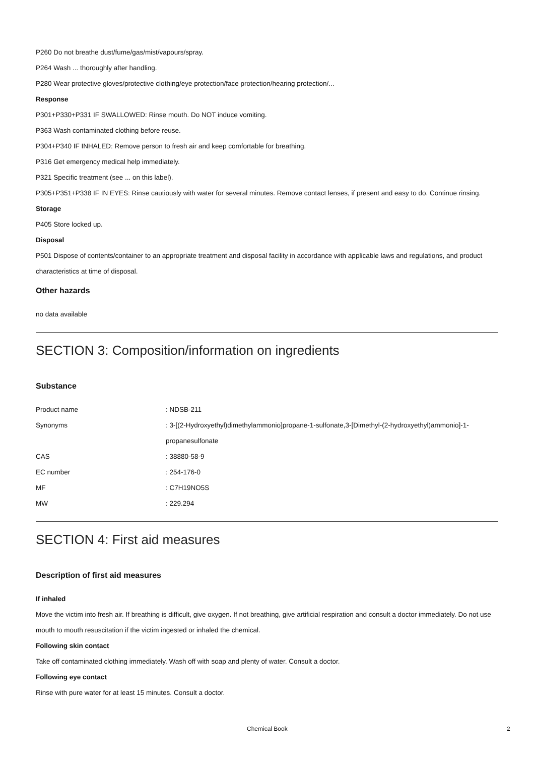P260 Do not breathe dust/fume/gas/mist/vapours/spray.
P264 Wash ... thoroughly after handling.
P280 Wear protective gloves/protective clothing/eye protection/face protection/hearing protection/...
Response
P301+P330+P331 IF SWALLOWED: Rinse mouth. Do NOT induce vomiting.
P363 Wash contaminated clothing before reuse.
P304+P340 IF INHALED: Remove person to fresh air and keep comfortable for breathing.
P316 Get emergency medical help immediately.
P321 Specific treatment (see ... on this label).
P305+P351+P338 IF IN EYES: Rinse cautiously with water for several minutes. Remove contact lenses, if present and easy to do. Continue rinsing.
Storage
P405 Store locked up.
Disposal
P501 Dispose of contents/container to an appropriate treatment and disposal facility in accordance with applicable laws and regulations, and product characteristics at time of disposal.
Other hazards
no data available
SECTION 3: Composition/information on ingredients
Substance
| Product name | : NDSB-211 |
| Synonyms | : 3-[(2-Hydroxyethyl)dimethylammonio]propane-1-sulfonate,3-[Dimethyl-(2-hydroxyethyl)ammonio]-1-propanesulfonate |
| CAS | : 38880-58-9 |
| EC number | : 254-176-0 |
| MF | : C7H19NO5S |
| MW | : 229.294 |
SECTION 4: First aid measures
Description of first aid measures
If inhaled
Move the victim into fresh air. If breathing is difficult, give oxygen. If not breathing, give artificial respiration and consult a doctor immediately. Do not use mouth to mouth resuscitation if the victim ingested or inhaled the chemical.
Following skin contact
Take off contaminated clothing immediately. Wash off with soap and plenty of water. Consult a doctor.
Following eye contact
Rinse with pure water for at least 15 minutes. Consult a doctor.
Chemical Book 2